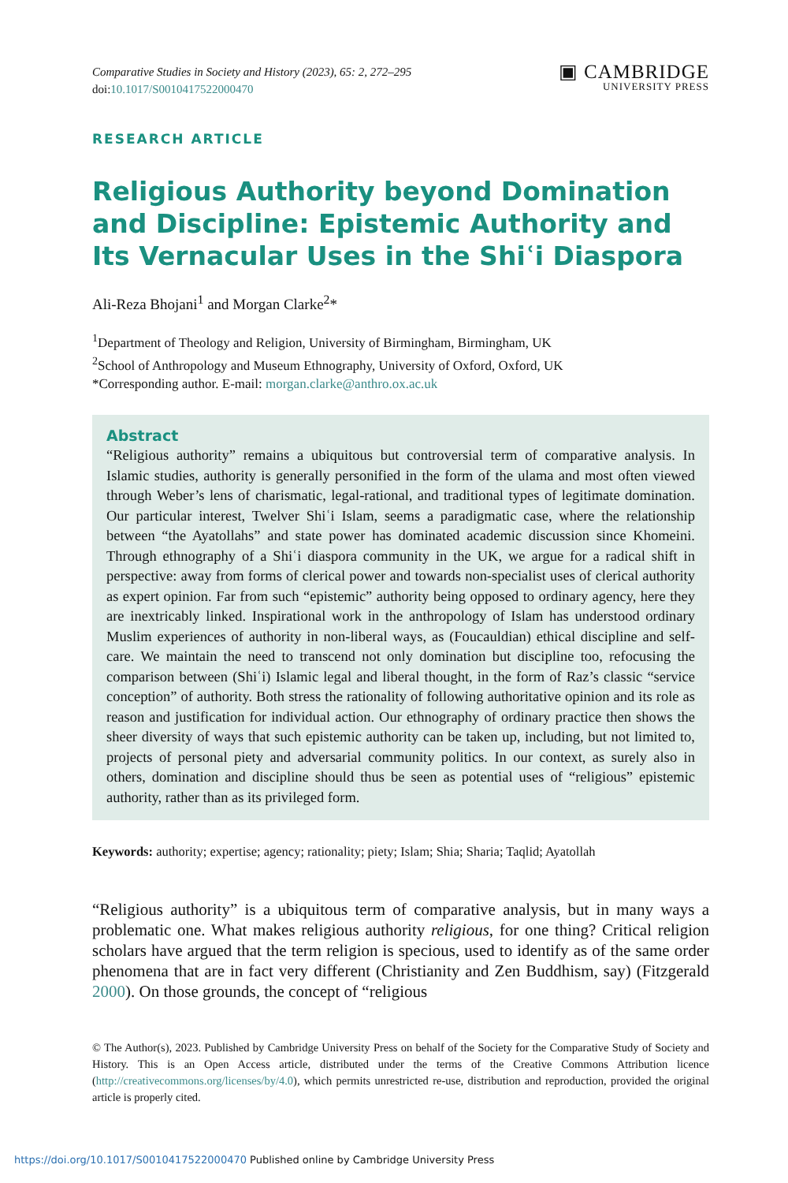Comparative Studies in Society and History (2023), 65: 2, 272–295
doi:10.1017/S0010417522000470
▣ CAMBRIDGE
UNIVERSITY PRESS
RESEARCH ARTICLE
Religious Authority beyond Domination and Discipline: Epistemic Authority and Its Vernacular Uses in the Shiʿi Diaspora
Ali-Reza Bhojani<sup>1</sup> and Morgan Clarke<sup>2</sup>*
<sup>1</sup> Department of Theology and Religion, University of Birmingham, Birmingham, UK
<sup>2</sup> School of Anthropology and Museum Ethnography, University of Oxford, Oxford, UK
*Corresponding author. E-mail: morgan.clarke@anthro.ox.ac.uk
Abstract
“Religious authority” remains a ubiquitous but controversial term of comparative analysis. In Islamic studies, authority is generally personified in the form of the ulama and most often viewed through Weber’s lens of charismatic, legal-rational, and traditional types of legitimate domination. Our particular interest, Twelver Shiʿi Islam, seems a paradigmatic case, where the relationship between “the Ayatollahs” and state power has dominated academic discussion since Khomeini. Through ethnography of a Shiʿi diaspora community in the UK, we argue for a radical shift in perspective: away from forms of clerical power and towards non-specialist uses of clerical authority as expert opinion. Far from such “epistemic” authority being opposed to ordinary agency, here they are inextricably linked. Inspirational work in the anthropology of Islam has understood ordinary Muslim experiences of authority in non-liberal ways, as (Foucauldian) ethical discipline and self-care. We maintain the need to transcend not only domination but discipline too, refocusing the comparison between (Shiʿi) Islamic legal and liberal thought, in the form of Raz’s classic “service conception” of authority. Both stress the rationality of following authoritative opinion and its role as reason and justification for individual action. Our ethnography of ordinary practice then shows the sheer diversity of ways that such epistemic authority can be taken up, including, but not limited to, projects of personal piety and adversarial community politics. In our context, as surely also in others, domination and discipline should thus be seen as potential uses of “religious” epistemic authority, rather than as its privileged form.
Keywords: authority; expertise; agency; rationality; piety; Islam; Shia; Sharia; Taqlid; Ayatollah
“Religious authority” is a ubiquitous term of comparative analysis, but in many ways a problematic one. What makes religious authority religious, for one thing? Critical religion scholars have argued that the term religion is specious, used to identify as of the same order phenomena that are in fact very different (Christianity and Zen Buddhism, say) (Fitzgerald 2000). On those grounds, the concept of “religious
© The Author(s), 2023. Published by Cambridge University Press on behalf of the Society for the Comparative Study of Society and History. This is an Open Access article, distributed under the terms of the Creative Commons Attribution licence (http://creativecommons.org/licenses/by/4.0), which permits unrestricted re-use, distribution and reproduction, provided the original article is properly cited.
https://doi.org/10.1017/S0010417522000470 Published online by Cambridge University Press